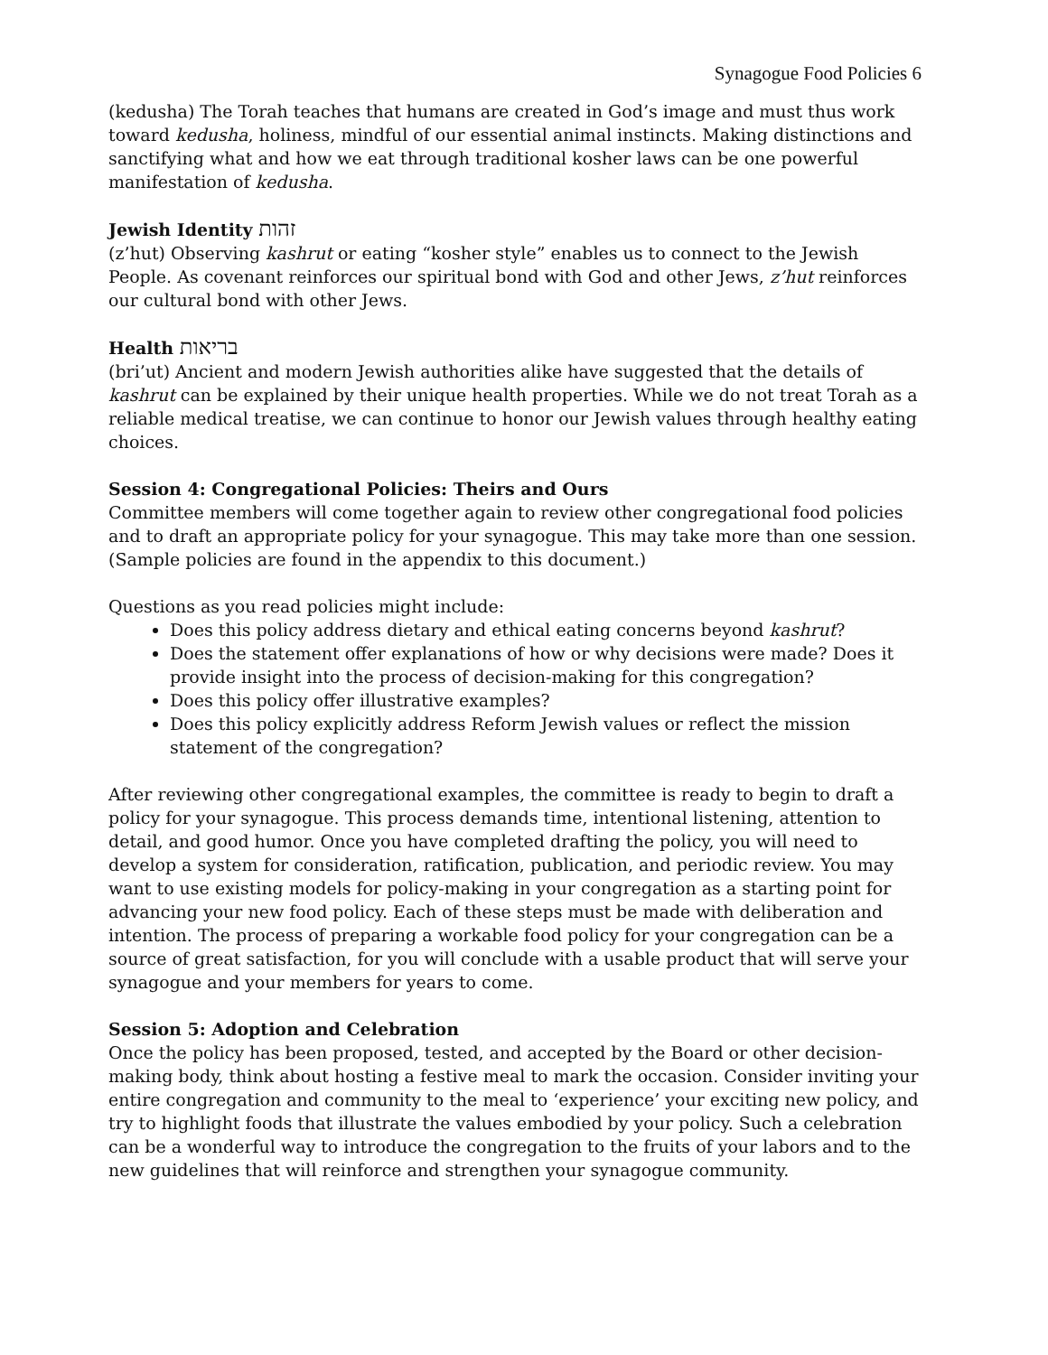Synagogue Food Policies 6
(kedusha) The Torah teaches that humans are created in God’s image and must thus work toward kedusha, holiness, mindful of our essential animal instincts. Making distinctions and sanctifying what and how we eat through traditional kosher laws can be one powerful manifestation of kedusha.
Jewish Identity זהות
(z’hut) Observing kashrut or eating “kosher style” enables us to connect to the Jewish People. As covenant reinforces our spiritual bond with God and other Jews, z’hut reinforces our cultural bond with other Jews.
Health בריאות
(bri’ut) Ancient and modern Jewish authorities alike have suggested that the details of kashrut can be explained by their unique health properties. While we do not treat Torah as a reliable medical treatise, we can continue to honor our Jewish values through healthy eating choices.
Session 4: Congregational Policies: Theirs and Ours
Committee members will come together again to review other congregational food policies and to draft an appropriate policy for your synagogue. This may take more than one session. (Sample policies are found in the appendix to this document.)
Questions as you read policies might include:
Does this policy address dietary and ethical eating concerns beyond kashrut?
Does the statement offer explanations of how or why decisions were made? Does it provide insight into the process of decision-making for this congregation?
Does this policy offer illustrative examples?
Does this policy explicitly address Reform Jewish values or reflect the mission statement of the congregation?
After reviewing other congregational examples, the committee is ready to begin to draft a policy for your synagogue. This process demands time, intentional listening, attention to detail, and good humor. Once you have completed drafting the policy, you will need to develop a system for consideration, ratification, publication, and periodic review. You may want to use existing models for policy-making in your congregation as a starting point for advancing your new food policy. Each of these steps must be made with deliberation and intention. The process of preparing a workable food policy for your congregation can be a source of great satisfaction, for you will conclude with a usable product that will serve your synagogue and your members for years to come.
Session 5: Adoption and Celebration
Once the policy has been proposed, tested, and accepted by the Board or other decision-making body, think about hosting a festive meal to mark the occasion. Consider inviting your entire congregation and community to the meal to ‘experience’ your exciting new policy, and try to highlight foods that illustrate the values embodied by your policy. Such a celebration can be a wonderful way to introduce the congregation to the fruits of your labors and to the new guidelines that will reinforce and strengthen your synagogue community.